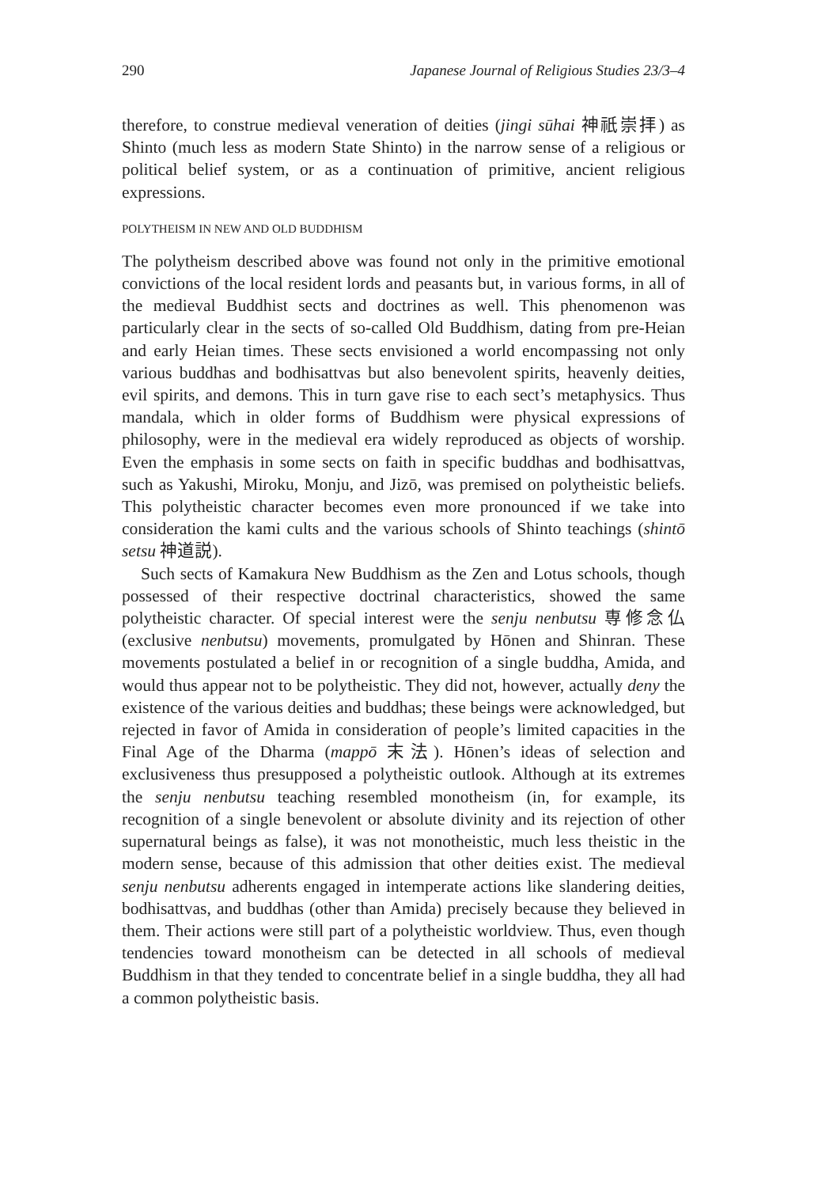290 Japanese Journal of Religious Studies 23/3–4
therefore, to construe medieval veneration of deities (jingi sūhai 神祇崇拝) as Shinto (much less as modern State Shinto) in the narrow sense of a religious or political belief system, or as a continuation of primitive, ancient religious expressions.
POLYTHEISM IN NEW AND OLD BUDDHISM
The polytheism described above was found not only in the primitive emotional convictions of the local resident lords and peasants but, in various forms, in all of the medieval Buddhist sects and doctrines as well. This phenomenon was particularly clear in the sects of so-called Old Buddhism, dating from pre-Heian and early Heian times. These sects envisioned a world encompassing not only various buddhas and bodhisattvas but also benevolent spirits, heavenly deities, evil spirits, and demons. This in turn gave rise to each sect’s metaphysics. Thus mandala, which in older forms of Buddhism were physical expressions of philosophy, were in the medieval era widely reproduced as objects of worship. Even the emphasis in some sects on faith in specific buddhas and bodhisattvas, such as Yakushi, Miroku, Monju, and Jizō, was premised on polytheistic beliefs. This polytheistic character becomes even more pronounced if we take into consideration the kami cults and the various schools of Shinto teachings (shintō setsu 神道説).
Such sects of Kamakura New Buddhism as the Zen and Lotus schools, though possessed of their respective doctrinal characteristics, showed the same polytheistic character. Of special interest were the senju nenbutsu 専修念仏 (exclusive nenbutsu) movements, promulgated by Hōnen and Shinran. These movements postulated a belief in or recognition of a single buddha, Amida, and would thus appear not to be polytheistic. They did not, however, actually deny the existence of the various deities and buddhas; these beings were acknowledged, but rejected in favor of Amida in consideration of people’s limited capacities in the Final Age of the Dharma (mappō 末法). Hōnen’s ideas of selection and exclusiveness thus presupposed a polytheistic outlook. Although at its extremes the senju nenbutsu teaching resembled monotheism (in, for example, its recognition of a single benevolent or absolute divinity and its rejection of other supernatural beings as false), it was not monotheistic, much less theistic in the modern sense, because of this admission that other deities exist. The medieval senju nenbutsu adherents engaged in intemperate actions like slandering deities, bodhisattvas, and buddhas (other than Amida) precisely because they believed in them. Their actions were still part of a polytheistic worldview. Thus, even though tendencies toward monotheism can be detected in all schools of medieval Buddhism in that they tended to concentrate belief in a single buddha, they all had a common polytheistic basis.